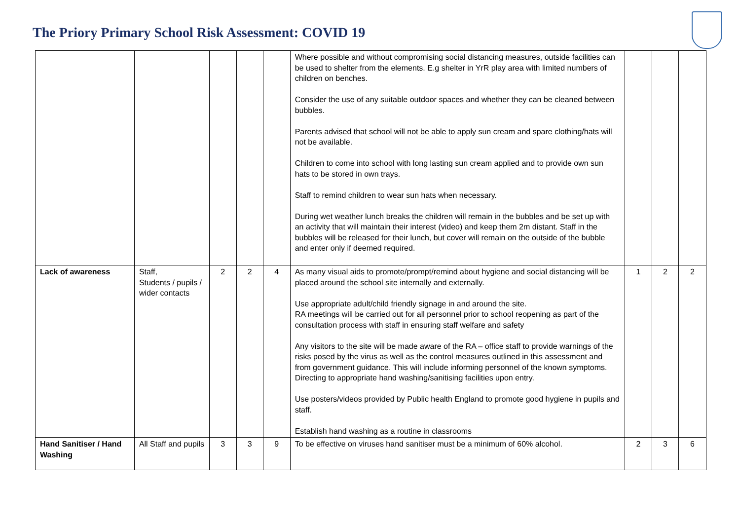The Priory Primary School Risk Assessment: COVID 19
| | | | | | Where possible and without compromising social distancing measures, outside facilities can be used to shelter from the elements. E.g shelter in YrR play area with limited numbers of children on benches. Consider the use of any suitable outdoor spaces and whether they can be cleaned between bubbles. Parents advised that school will not be able to apply sun cream and spare clothing/hats will not be available. Children to come into school with long lasting sun cream applied and to provide own sun hats to be stored in own trays. Staff to remind children to wear sun hats when necessary. During wet weather lunch breaks the children will remain in the bubbles and be set up with an activity that will maintain their interest (video) and keep them 2m distant. Staff in the bubbles will be released for their lunch, but cover will remain on the outside of the bubble and enter only if deemed required. | | | |
| Lack of awareness | Staff, Students / pupils / wider contacts | 2 | 2 | 4 | As many visual aids to promote/prompt/remind about hygiene and social distancing will be placed around the school site internally and externally. Use appropriate adult/child friendly signage in and around the site. RA meetings will be carried out for all personnel prior to school reopening as part of the consultation process with staff in ensuring staff welfare and safety Any visitors to the site will be made aware of the RA – office staff to provide warnings of the risks posed by the virus as well as the control measures outlined in this assessment and from government guidance. This will include informing personnel of the known symptoms. Directing to appropriate hand washing/sanitising facilities upon entry. Use posters/videos provided by Public health England to promote good hygiene in pupils and staff. Establish hand washing as a routine in classrooms | 1 | 2 | 2 |
| Hand Sanitiser / Hand Washing | All Staff and pupils | 3 | 3 | 9 | To be effective on viruses hand sanitiser must be a minimum of 60% alcohol. | 2 | 3 | 6 |